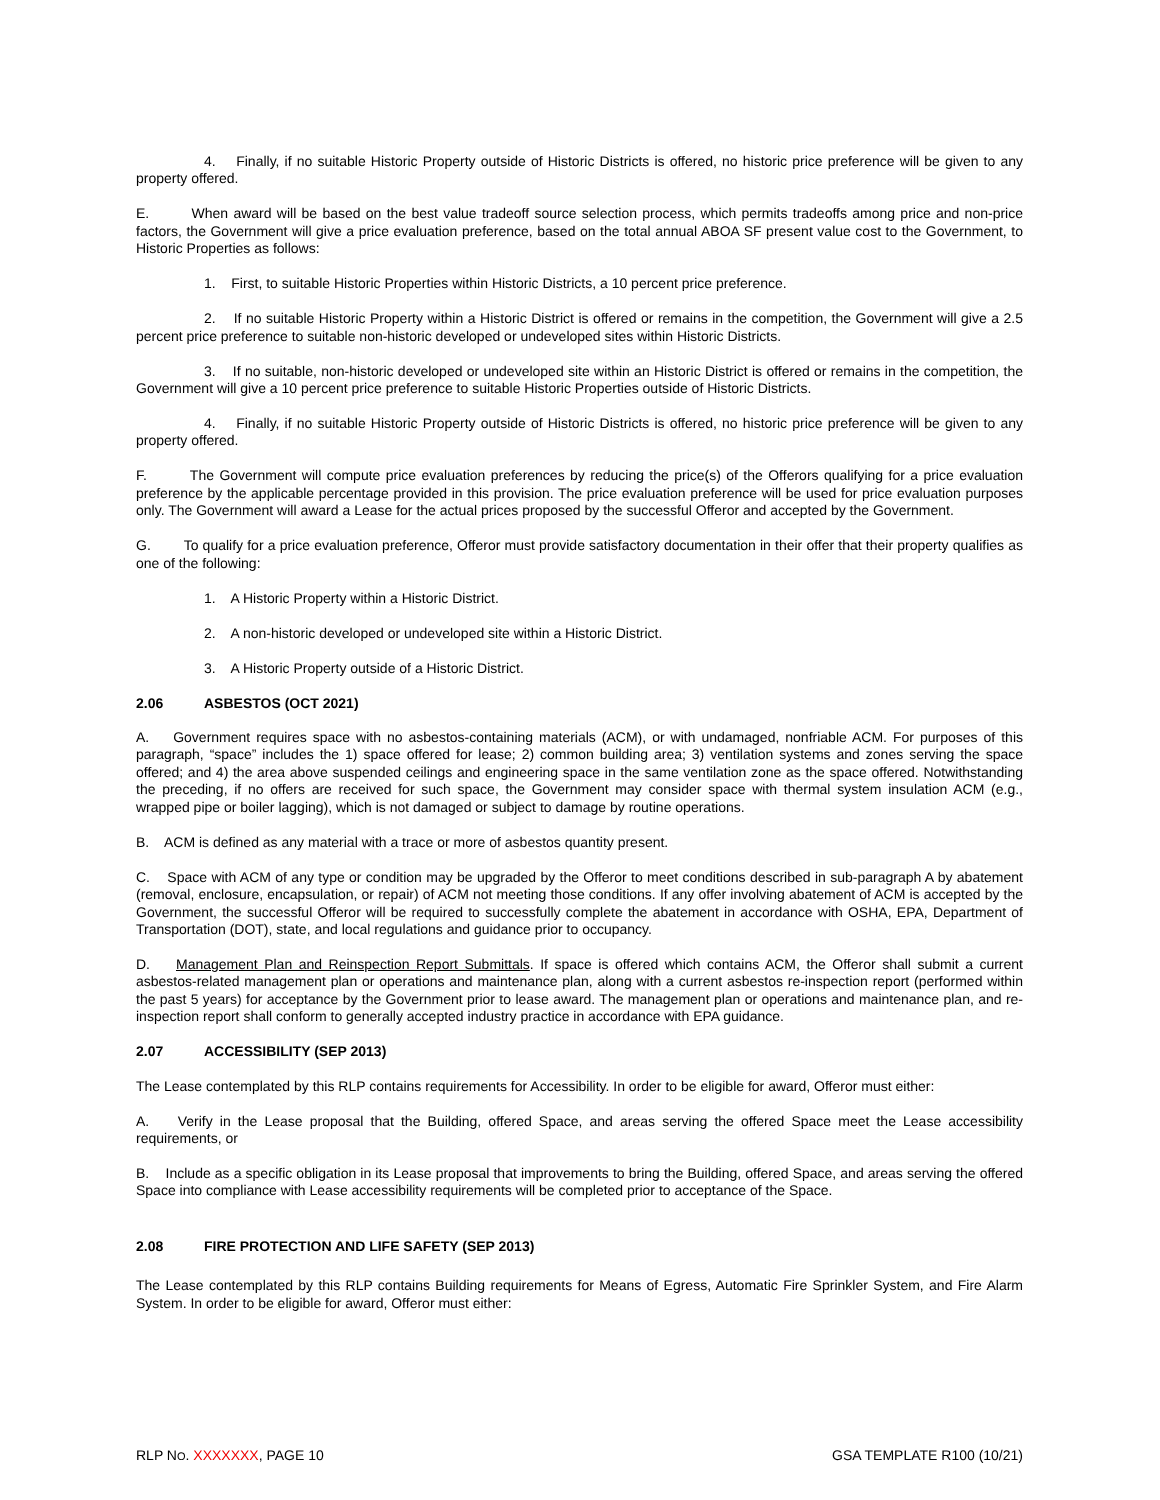4. Finally, if no suitable Historic Property outside of Historic Districts is offered, no historic price preference will be given to any property offered.
E. When award will be based on the best value tradeoff source selection process, which permits tradeoffs among price and non-price factors, the Government will give a price evaluation preference, based on the total annual ABOA SF present value cost to the Government, to Historic Properties as follows:
1. First, to suitable Historic Properties within Historic Districts, a 10 percent price preference.
2. If no suitable Historic Property within a Historic District is offered or remains in the competition, the Government will give a 2.5 percent price preference to suitable non-historic developed or undeveloped sites within Historic Districts.
3. If no suitable, non-historic developed or undeveloped site within an Historic District is offered or remains in the competition, the Government will give a 10 percent price preference to suitable Historic Properties outside of Historic Districts.
4. Finally, if no suitable Historic Property outside of Historic Districts is offered, no historic price preference will be given to any property offered.
F. The Government will compute price evaluation preferences by reducing the price(s) of the Offerors qualifying for a price evaluation preference by the applicable percentage provided in this provision. The price evaluation preference will be used for price evaluation purposes only. The Government will award a Lease for the actual prices proposed by the successful Offeror and accepted by the Government.
G. To qualify for a price evaluation preference, Offeror must provide satisfactory documentation in their offer that their property qualifies as one of the following:
1. A Historic Property within a Historic District.
2. A non-historic developed or undeveloped site within a Historic District.
3. A Historic Property outside of a Historic District.
2.06 ASBESTOS (OCT 2021)
A. Government requires space with no asbestos-containing materials (ACM), or with undamaged, nonfriable ACM. For purposes of this paragraph, “space” includes the 1) space offered for lease; 2) common building area; 3) ventilation systems and zones serving the space offered; and 4) the area above suspended ceilings and engineering space in the same ventilation zone as the space offered. Notwithstanding the preceding, if no offers are received for such space, the Government may consider space with thermal system insulation ACM (e.g., wrapped pipe or boiler lagging), which is not damaged or subject to damage by routine operations.
B. ACM is defined as any material with a trace or more of asbestos quantity present.
C. Space with ACM of any type or condition may be upgraded by the Offeror to meet conditions described in sub-paragraph A by abatement (removal, enclosure, encapsulation, or repair) of ACM not meeting those conditions. If any offer involving abatement of ACM is accepted by the Government, the successful Offeror will be required to successfully complete the abatement in accordance with OSHA, EPA, Department of Transportation (DOT), state, and local regulations and guidance prior to occupancy.
D. Management Plan and Reinspection Report Submittals. If space is offered which contains ACM, the Offeror shall submit a current asbestos-related management plan or operations and maintenance plan, along with a current asbestos re-inspection report (performed within the past 5 years) for acceptance by the Government prior to lease award. The management plan or operations and maintenance plan, and re-inspection report shall conform to generally accepted industry practice in accordance with EPA guidance.
2.07 ACCESSIBILITY (SEP 2013)
The Lease contemplated by this RLP contains requirements for Accessibility. In order to be eligible for award, Offeror must either:
A. Verify in the Lease proposal that the Building, offered Space, and areas serving the offered Space meet the Lease accessibility requirements, or
B. Include as a specific obligation in its Lease proposal that improvements to bring the Building, offered Space, and areas serving the offered Space into compliance with Lease accessibility requirements will be completed prior to acceptance of the Space.
2.08 FIRE PROTECTION AND LIFE SAFETY (SEP 2013)
The Lease contemplated by this RLP contains Building requirements for Means of Egress, Automatic Fire Sprinkler System, and Fire Alarm System. In order to be eligible for award, Offeror must either:
RLP NO. XXXXXXX, PAGE 10 GSA TEMPLATE R100 (10/21)